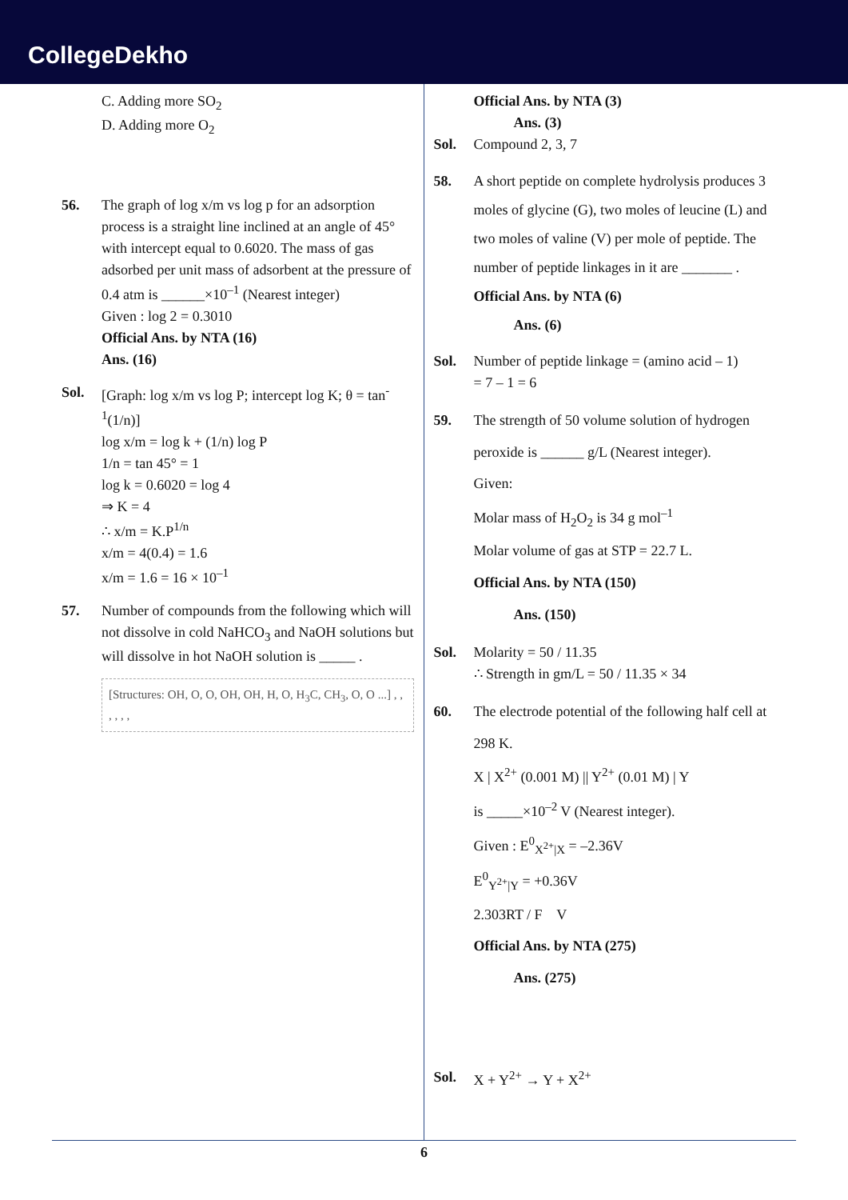CollegeDekho
C. Adding more SO<sub>2</sub>
D. Adding more O<sub>2</sub>
56. The graph of log x/m vs log p for an adsorption process is a straight line inclined at an angle of 45° with intercept equal to 0.6020. The mass of gas adsorbed per unit mass of adsorbent at the pressure of 0.4 atm is ______×10<sup>–1</sup> (Nearest integer)
Given : log 2 = 0.3010
Official Ans. by NTA (16)
Ans. (16)
Sol. [Graph: log x/m vs log P; intercept log K; θ = tan<sup>-1</sup>(1/n)]
log x/m = log k + (1/n) log P
1/n = tan 45° = 1
log k = 0.6020 = log 4
⇒ K = 4
∴ x/m = K.P<sup>1/n</sup>
x/m = 4(0.4) = 1.6
x/m = 1.6 = 16 × 10<sup>–1</sup>
57. Number of compounds from the following which will not dissolve in cold NaHCO<sub>3</sub> and NaOH solutions but will dissolve in hot NaOH solution is _____ .
[Structures: OH, O, O, OH, OH, H, O, H<sub>3</sub>C, CH<sub>3</sub>, O, O ...] , , , , , ,
Official Ans. by NTA (3)
Ans. (3)
Sol. Compound 2, 3, 7
58. A short peptide on complete hydrolysis produces 3 moles of glycine (G), two moles of leucine (L) and two moles of valine (V) per mole of peptide. The number of peptide linkages in it are _______ .
Official Ans. by NTA (6)
Ans. (6)
Sol. Number of peptide linkage = (amino acid – 1)
= 7 – 1 = 6
59. The strength of 50 volume solution of hydrogen peroxide is ______ g/L (Nearest integer).
Given:
Molar mass of H<sub>2</sub>O<sub>2</sub> is 34 g mol<sup>–1</sup>
Molar volume of gas at STP = 22.7 L.
Official Ans. by NTA (150)
Ans. (150)
Sol. Molarity = 50 / 11.35
∴ Strength in gm/L = 50 / 11.35 × 34
60. The electrode potential of the following half cell at 298 K.
X | X<sup>2+</sup> (0.001 M) || Y<sup>2+</sup> (0.01 M) | Y
is _____×10<sup>–2</sup> V (Nearest integer).
Given : E<sup>0</sup><sub>X<sup>2+</sup>|X</sub> = –2.36V
E<sup>0</sup><sub>Y<sup>2+</sup>|Y</sub> = +0.36V
2.303RT / F V
Official Ans. by NTA (275)
Ans. (275)
Sol. X + Y<sup>2+</sup> → Y + X<sup>2+</sup>
6